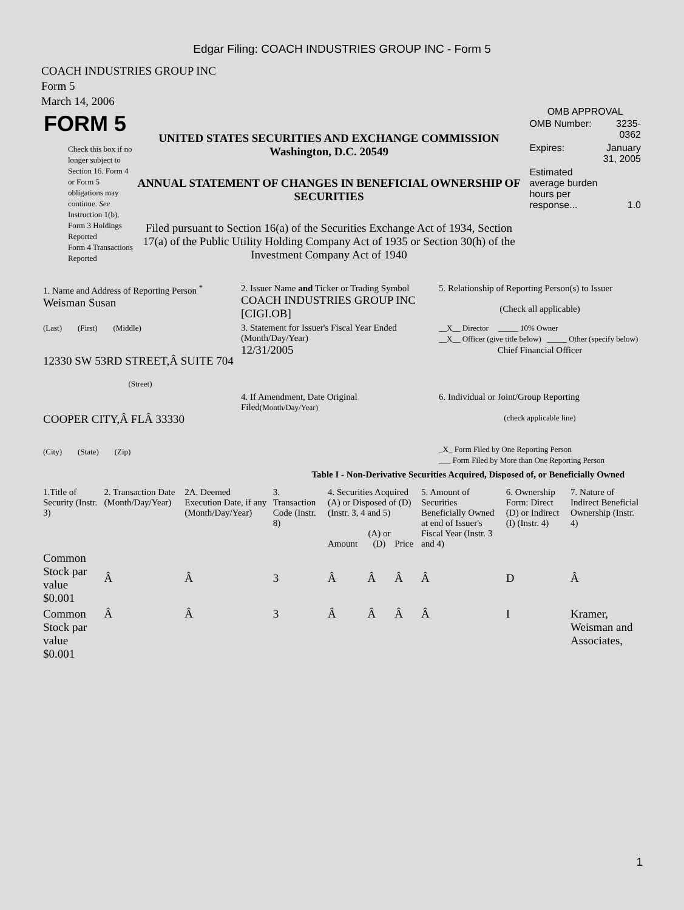Edgar Filing: COACH INDUSTRIES GROUP INC - Form 5
COACH INDUSTRIES GROUP INC
Form 5
March 14, 2006
FORM 5
Check this box if no longer subject to Section 16. Form 4 or Form 5 obligations may continue. See Instruction 1(b).
Form 3 Holdings Reported
Form 4 Transactions Reported
UNITED STATES SECURITIES AND EXCHANGE COMMISSION
Washington, D.C. 20549
ANNUAL STATEMENT OF CHANGES IN BENEFICIAL OWNERSHIP OF SECURITIES
Filed pursuant to Section 16(a) of the Securities Exchange Act of 1934, Section 17(a) of the Public Utility Holding Company Act of 1935 or Section 30(h) of the Investment Company Act of 1940
OMB APPROVAL
| OMB Number: | 3235-0362 |
| Expires: | January 31, 2005 |
| Estimated average burden hours per response... | 1.0 |
| 1. Name and Address of Reporting Person <sup>*</sup> Weisman Susan | 2. Issuer Name and Ticker or Trading Symbol COACH INDUSTRIES GROUP INC [CIGI.OB] | 5. Relationship of Reporting Person(s) to Issuer (Check all applicable) |
| (Last) (First) (Middle) 12330 SW 53RD STREET,Â SUITE 704 (Street) | 3. Statement for Issuer's Fiscal Year Ended (Month/Day/Year) 12/31/2005 | __X__ Director _____ 10% Owner __X__ Officer (give title below) _____ Other (specify below) Chief Financial Officer |
| COOPER CITY,Â FLÂ 33330 (City) (State) (Zip) | 4. If Amendment, Date Original Filed (Month/Day/Year) | 6. Individual or Joint/Group Reporting (check applicable line) _X_ Form Filed by One Reporting Person ___ Form Filed by More than One Reporting Person |
Table I - Non-Derivative Securities Acquired, Disposed of, or Beneficially Owned
| 1.Title of Security (Instr. 3) | 2. Transaction Date (Month/Day/Year) | 2A. Deemed Execution Date, if any (Month/Day/Year) | 3. Transaction Code (Instr. 8) | 4. Securities Acquired (A) or Disposed of (D) (Instr. 3, 4 and 5) | | | 5. Amount of Securities Beneficially Owned at end of Issuer's Fiscal Year (Instr. 3 and 4) | 6. Ownership Form: Direct (D) or Indirect (I) (Instr. 4) | 7. Nature of Indirect Beneficial Ownership (Instr. 4) |
| --- | --- | --- | --- | --- | --- | --- | --- | --- | --- |
| | | | | Amount | (A) or (D) | Price | | | |
| Common Stock par value $0.001 | Â | Â | 3 | Â | Â | Â | Â | D | Â |
| Common Stock par value $0.001 | Â | Â | 3 | Â | Â | Â | Â | I | Kramer, Weisman and Associates, |
1